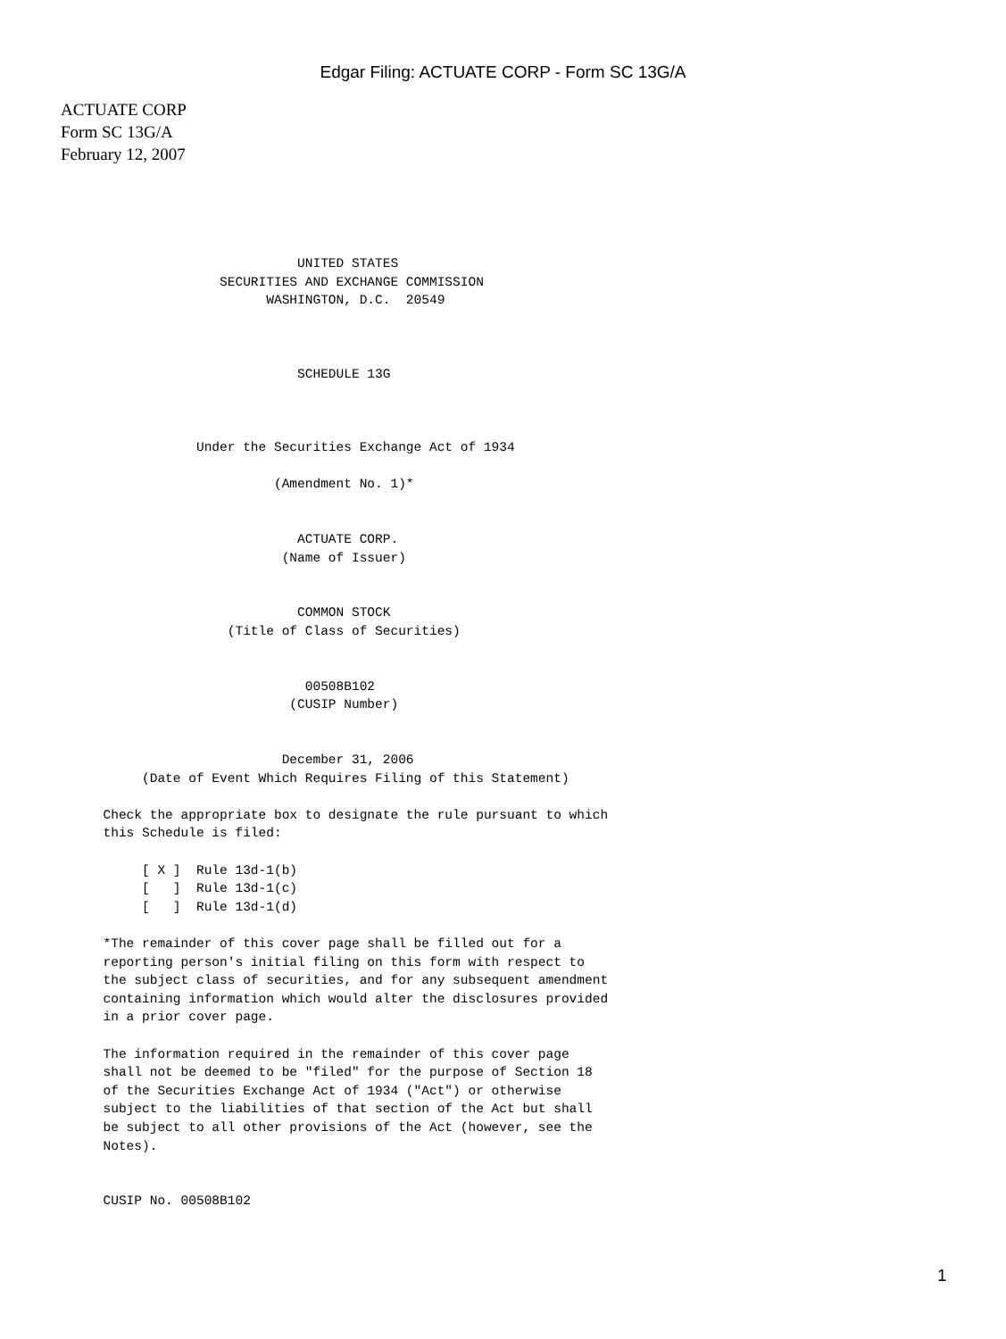Edgar Filing: ACTUATE CORP - Form SC 13G/A
ACTUATE CORP
Form SC 13G/A
February 12, 2007
                              UNITED STATES
                    SECURITIES AND EXCHANGE COMMISSION
                          WASHINGTON, D.C.  20549



                              SCHEDULE 13G



                 Under the Securities Exchange Act of 1934

                           (Amendment No. 1)*


                              ACTUATE CORP.
                            (Name of Issuer)


                              COMMON STOCK
                     (Title of Class of Securities)


                               00508B102
                             (CUSIP Number)


                            December 31, 2006
          (Date of Event Which Requires Filing of this Statement)

     Check the appropriate box to designate the rule pursuant to which
     this Schedule is filed:

          [ X ]  Rule 13d-1(b)
          [   ]  Rule 13d-1(c)
          [   ]  Rule 13d-1(d)

     *The remainder of this cover page shall be filled out for a
     reporting person's initial filing on this form with respect to
     the subject class of securities, and for any subsequent amendment
     containing information which would alter the disclosures provided
     in a prior cover page.

     The information required in the remainder of this cover page
     shall not be deemed to be "filed" for the purpose of Section 18
     of the Securities Exchange Act of 1934 ("Act") or otherwise
     subject to the liabilities of that section of the Act but shall
     be subject to all other provisions of the Act (however, see the
     Notes).


     CUSIP No. 00508B102
1